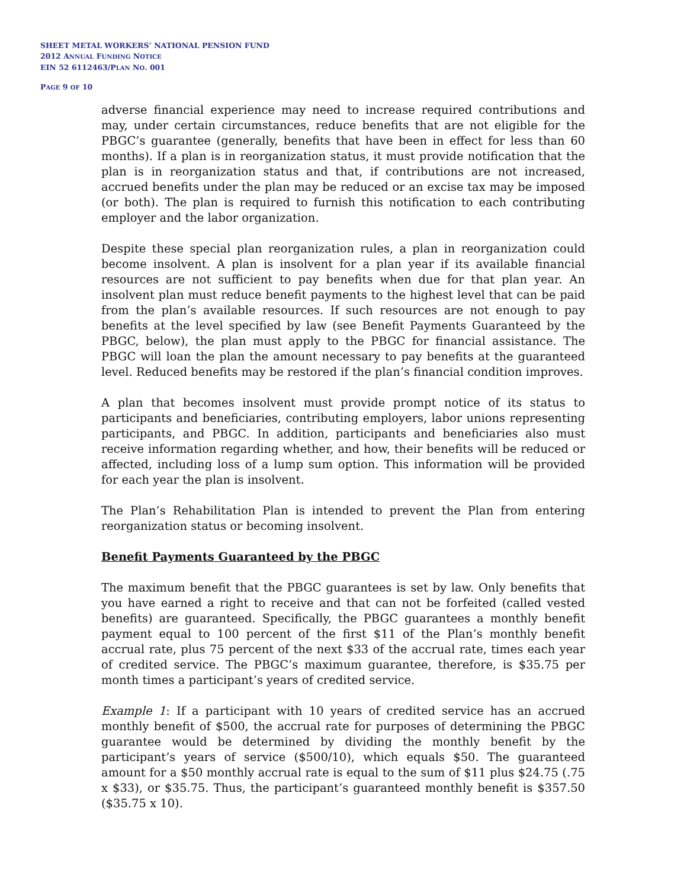SHEET METAL WORKERS’ NATIONAL PENSION FUND
2012 ANNUAL FUNDING NOTICE
EIN 52 6112463/PLAN NO. 001
PAGE 9 OF 10
adverse financial experience may need to increase required contributions and may, under certain circumstances, reduce benefits that are not eligible for the PBGC’s guarantee (generally, benefits that have been in effect for less than 60 months). If a plan is in reorganization status, it must provide notification that the plan is in reorganization status and that, if contributions are not increased, accrued benefits under the plan may be reduced or an excise tax may be imposed (or both). The plan is required to furnish this notification to each contributing employer and the labor organization.
Despite these special plan reorganization rules, a plan in reorganization could become insolvent. A plan is insolvent for a plan year if its available financial resources are not sufficient to pay benefits when due for that plan year. An insolvent plan must reduce benefit payments to the highest level that can be paid from the plan’s available resources. If such resources are not enough to pay benefits at the level specified by law (see Benefit Payments Guaranteed by the PBGC, below), the plan must apply to the PBGC for financial assistance. The PBGC will loan the plan the amount necessary to pay benefits at the guaranteed level. Reduced benefits may be restored if the plan’s financial condition improves.
A plan that becomes insolvent must provide prompt notice of its status to participants and beneficiaries, contributing employers, labor unions representing participants, and PBGC. In addition, participants and beneficiaries also must receive information regarding whether, and how, their benefits will be reduced or affected, including loss of a lump sum option. This information will be provided for each year the plan is insolvent.
The Plan’s Rehabilitation Plan is intended to prevent the Plan from entering reorganization status or becoming insolvent.
Benefit Payments Guaranteed by the PBGC
The maximum benefit that the PBGC guarantees is set by law. Only benefits that you have earned a right to receive and that can not be forfeited (called vested benefits) are guaranteed. Specifically, the PBGC guarantees a monthly benefit payment equal to 100 percent of the first $11 of the Plan’s monthly benefit accrual rate, plus 75 percent of the next $33 of the accrual rate, times each year of credited service. The PBGC’s maximum guarantee, therefore, is $35.75 per month times a participant’s years of credited service.
Example 1: If a participant with 10 years of credited service has an accrued monthly benefit of $500, the accrual rate for purposes of determining the PBGC guarantee would be determined by dividing the monthly benefit by the participant’s years of service ($500/10), which equals $50. The guaranteed amount for a $50 monthly accrual rate is equal to the sum of $11 plus $24.75 (.75 x $33), or $35.75. Thus, the participant’s guaranteed monthly benefit is $357.50 ($35.75 x 10).